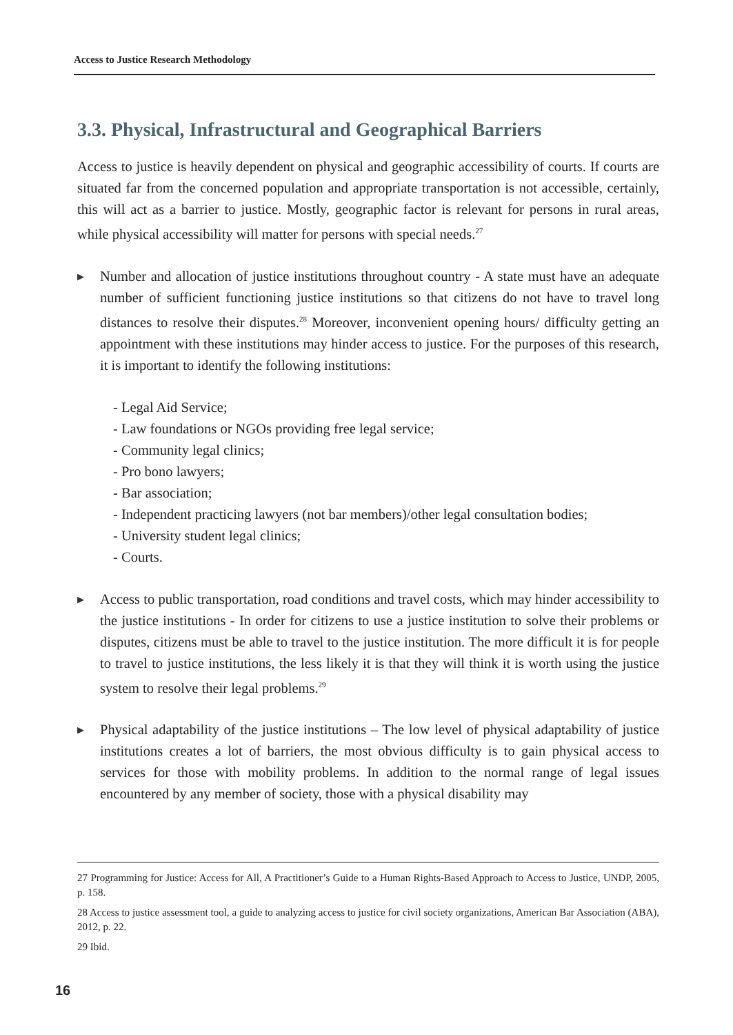Access to Justice Research Methodology
3.3. Physical, Infrastructural and Geographical Barriers
Access to justice is heavily dependent on physical and geographic accessibility of courts. If courts are situated far from the concerned population and appropriate transportation is not accessible, certainly, this will act as a barrier to justice. Mostly, geographic factor is relevant for persons in rural areas, while physical accessibility will matter for persons with special needs.<sup>27</sup>
▶ Number and allocation of justice institutions throughout country - A state must have an adequate number of sufficient functioning justice institutions so that citizens do not have to travel long distances to resolve their disputes.<sup>28</sup> Moreover, inconvenient opening hours/ difficulty getting an appointment with these institutions may hinder access to justice. For the purposes of this research, it is important to identify the following institutions:
- Legal Aid Service;
- Law foundations or NGOs providing free legal service;
- Community legal clinics;
- Pro bono lawyers;
- Bar association;
- Independent practicing lawyers (not bar members)/other legal consultation bodies;
- University student legal clinics;
- Courts.
▶ Access to public transportation, road conditions and travel costs, which may hinder accessibility to the justice institutions - In order for citizens to use a justice institution to solve their problems or disputes, citizens must be able to travel to the justice institution. The more difficult it is for people to travel to justice institutions, the less likely it is that they will think it is worth using the justice system to resolve their legal problems.<sup>29</sup>
▶ Physical adaptability of the justice institutions – The low level of physical adaptability of justice institutions creates a lot of barriers, the most obvious difficulty is to gain physical access to services for those with mobility problems. In addition to the normal range of legal issues encountered by any member of society, those with a physical disability may
27 Programming for Justice: Access for All, A Practitioner’s Guide to a Human Rights-Based Approach to Access to Justice, UNDP, 2005, p. 158.
28 Access to justice assessment tool, a guide to analyzing access to justice for civil society organizations, American Bar Association (ABA), 2012, p. 22.
29 Ibid.
16